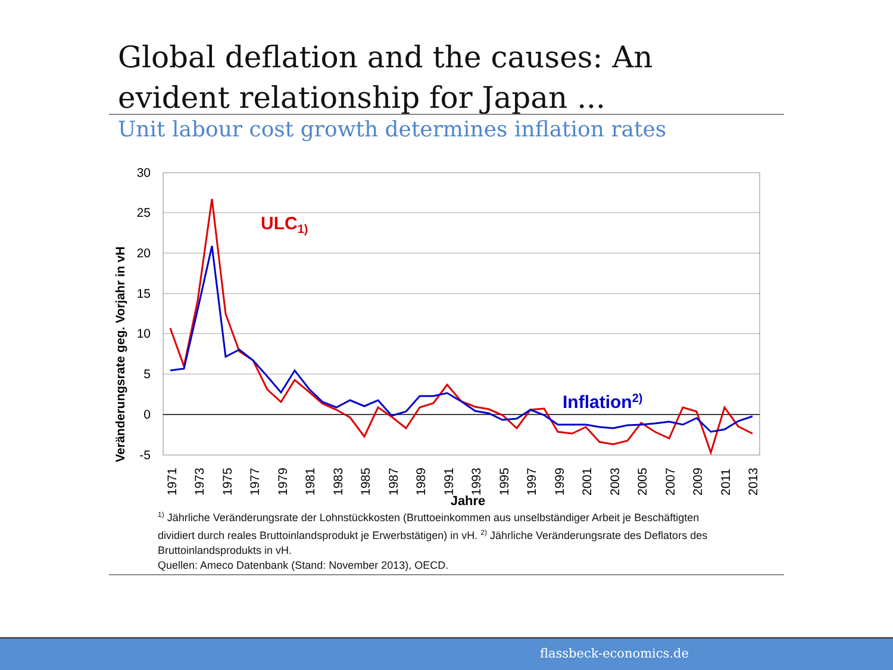Global deflation and the causes: An evident relationship for Japan ...
Unit labour cost growth determines inflation rates
30
25
20
15
10
5
0
-5
Veränderungsrate geg. Vorjahr in vH
1971
1973
1975
1977
1979
1981
1983
1985
1987
1989
1991
1993
1995
1997
1999
2001
2003
2005
2007
2009
2011
2013
Jahre
ULC1)
Inflation2)
<sup>1)</sup> Jährliche Veränderungsrate der Lohnstückkosten (Bruttoeinkommen aus unselbständiger Arbeit je Beschäftigten dividiert durch reales Bruttoinlandsprodukt je Erwerbstätigen) in vH. <sup>2)</sup> Jährliche Veränderungsrate des Deflators des Bruttoinlandsprodukts in vH.
Quellen: Ameco Datenbank (Stand: November 2013), OECD.
flassbeck-economics.de